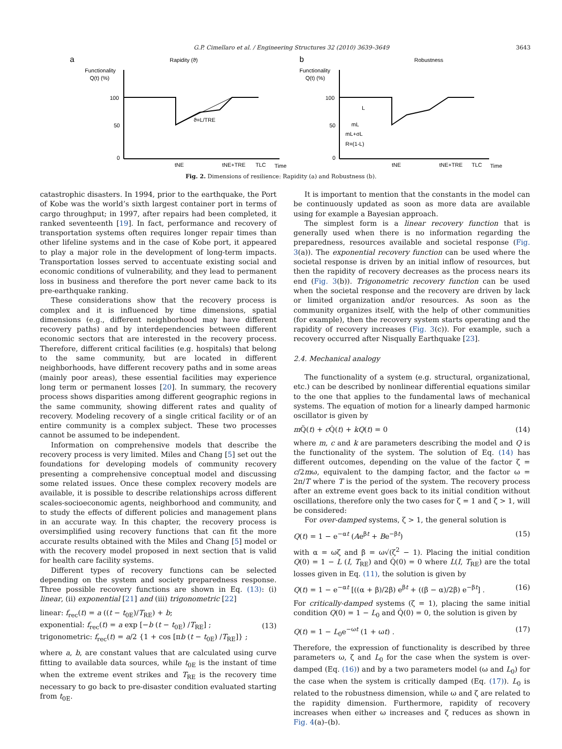G.P. Cimellaro et al. / Engineering Structures 32 (2010) 3639–3649 3643
a
Rapidity (ϑ)
Functionality
Q(t) (%)
100
50
0
ϑ=L/TRE
tNE
tNE+TRE
TLC
Time
b
Robustness
Functionality
Q(t) (%)
100
50
0
mL
mL+σL
R=(1-L)
L
tNE
tNE+TRE
TLC
Time
Fig. 2. Dimensions of resilience: Rapidity (a) and Robustness (b).
catastrophic disasters. In 1994, prior to the earthquake, the Port of Kobe was the world’s sixth largest container port in terms of cargo throughput; in 1997, after repairs had been completed, it ranked seventeenth [19]. In fact, performance and recovery of transportation systems often requires longer repair times than other lifeline systems and in the case of Kobe port, it appeared to play a major role in the development of long-term impacts. Transportation losses served to accentuate existing social and economic conditions of vulnerability, and they lead to permanent loss in business and therefore the port never came back to its pre-earthquake ranking.
These considerations show that the recovery process is complex and it is influenced by time dimensions, spatial dimensions (e.g., different neighborhood may have different recovery paths) and by interdependencies between different economic sectors that are interested in the recovery process. Therefore, different critical facilities (e.g. hospitals) that belong to the same community, but are located in different neighborhoods, have different recovery paths and in some areas (mainly poor areas), these essential facilities may experience long term or permanent losses [20]. In summary, the recovery process shows disparities among different geographic regions in the same community, showing different rates and quality of recovery. Modeling recovery of a single critical facility or of an entire community is a complex subject. These two processes cannot be assumed to be independent.
Information on comprehensive models that describe the recovery process is very limited. Miles and Chang [5] set out the foundations for developing models of community recovery presenting a comprehensive conceptual model and discussing some related issues. Once these complex recovery models are available, it is possible to describe relationships across different scales-socioeconomic agents, neighborhood and community, and to study the effects of different policies and management plans in an accurate way. In this chapter, the recovery process is oversimplified using recovery functions that can fit the more accurate results obtained with the Miles and Chang [5] model or with the recovery model proposed in next section that is valid for health care facility systems.
Different types of recovery functions can be selected depending on the system and society preparedness response. Three possible recovery functions are shown in Eq. (13): (i) linear, (ii) exponential [21] and (iii) trigonometric [22]
linear: f<sub>rec</sub>(t) = a ((t − t<sub>0E</sub>)/T<sub>RE</sub>) + b;
exponential: f<sub>rec</sub>(t) = a exp [−b (t − t<sub>0E</sub>) /T<sub>RE</sub>] ;
trigonometric: f<sub>rec</sub>(t) = a/2 {1 + cos [πb (t − t<sub>0E</sub>) /T<sub>RE</sub>]} ; (13)
where a, b, are constant values that are calculated using curve fitting to available data sources, while t<sub>0E</sub> is the instant of time when the extreme event strikes and T<sub>RE</sub> is the recovery time necessary to go back to pre-disaster condition evaluated starting from t<sub>0E</sub>.
It is important to mention that the constants in the model can be continuously updated as soon as more data are available using for example a Bayesian approach.
The simplest form is a linear recovery function that is generally used when there is no information regarding the preparedness, resources available and societal response (Fig. 3(a)). The exponential recovery function can be used where the societal response is driven by an initial inflow of resources, but then the rapidity of recovery decreases as the process nears its end (Fig. 3(b)). Trigonometric recovery function can be used when the societal response and the recovery are driven by lack or limited organization and/or resources. As soon as the community organizes itself, with the help of other communities (for example), then the recovery system starts operating and the rapidity of recovery increases (Fig. 3(c)). For example, such a recovery occurred after Nisqually Earthquake [23].
2.4. Mechanical analogy
The functionality of a system (e.g. structural, organizational, etc.) can be described by nonlinear differential equations similar to the one that applies to the fundamental laws of mechanical systems. The equation of motion for a linearly damped harmonic oscillator is given by
m Q̈(t) + c Q̇(t) + kQ(t) = 0 (14)
where m, c and k are parameters describing the model and Q is the functionality of the system. The solution of Eq. (14) has different outcomes, depending on the value of the factor ζ = c/2mω, equivalent to the damping factor, and the factor ω = 2π/T where T is the period of the system. The recovery process after an extreme event goes back to its initial condition without oscillations, therefore only the two cases for ζ = 1 and ζ > 1, will be considered:
For over-damped systems, ζ > 1, the general solution is
Q(t) = 1 − e<sup>−αt</sup> (Ae<sup>βt</sup> + Be<sup>−βt</sup>) (15)
with α = ωζ and β = ω√(ζ<sup>2</sup> − 1). Placing the initial condition Q(0) = 1 − L (I, T<sub>RE</sub>) and Q̇(0) = 0 where L(I, T<sub>RE</sub>) are the total losses given in Eq. (11), the solution is given by
Q(t) = 1 − e<sup>−αt</sup> [((α + β)/2β) e<sup>βt</sup> + ((β − α)/2β) e<sup>−βt</sup>] . (16)
For critically-damped systems (ζ = 1), placing the same initial condition Q(0) = 1 − L<sub>0</sub> and Q̇(0) = 0, the solution is given by
Q(t) = 1 − L<sub>0</sub>e<sup>−ωt</sup> (1 + ωt) . (17)
Therefore, the expression of functionality is described by three parameters ω, ζ and L<sub>0</sub> for the case when the system is over-damped (Eq. (16)) and by a two parameters model (ω and L<sub>0</sub>) for the case when the system is critically damped (Eq. (17)). L<sub>0</sub> is related to the robustness dimension, while ω and ζ are related to the rapidity dimension. Furthermore, rapidity of recovery increases when either ω increases and ζ reduces as shown in Fig. 4(a)–(b).